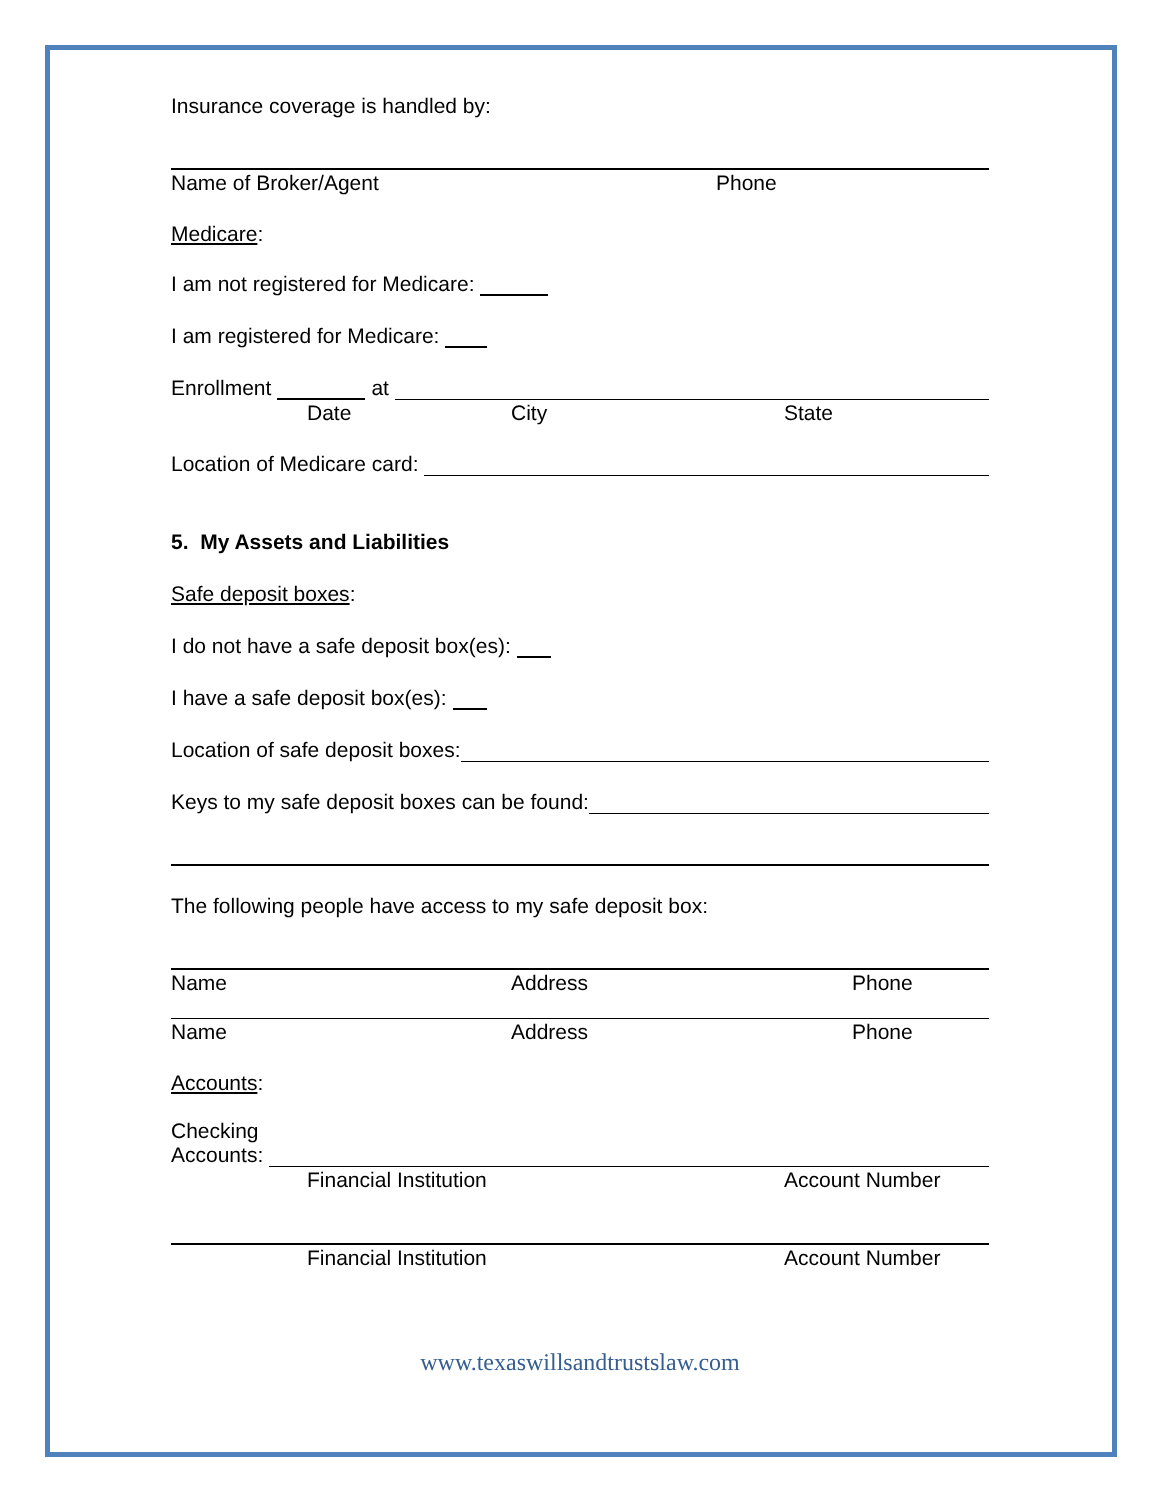Insurance coverage is handled by:
Name of Broker/Agent Phone
Medicare:
I am not registered for Medicare:
I am registered for Medicare:
Enrollment at
Date City State
Location of Medicare card:
5. My Assets and Liabilities
Safe deposit boxes:
I do not have a safe deposit box(es):
I have a safe deposit box(es):
Location of safe deposit boxes:
Keys to my safe deposit boxes can be found:
The following people have access to my safe deposit box:
Name Address Phone
Name Address Phone
Accounts:
Checking
Accounts:
Financial Institution Account Number
Financial Institution Account Number
www.texaswillsandtrustslaw.com